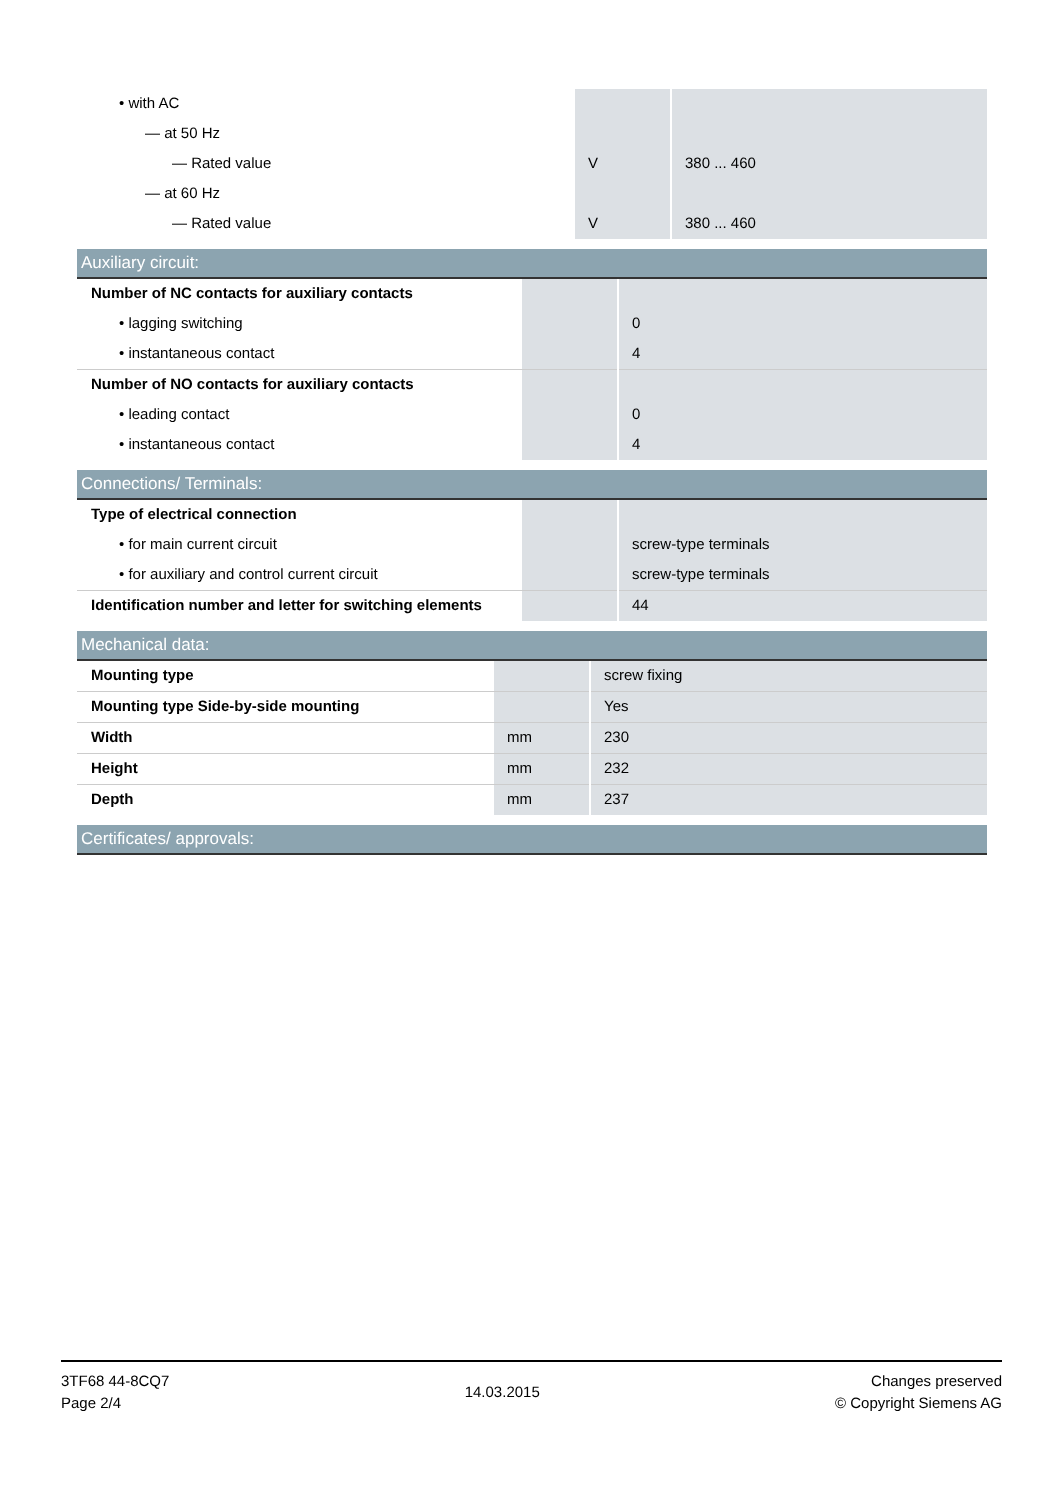| • with AC | | |
| — at 50 Hz | | |
| — Rated value | V | 380 ... 460 |
| — at 60 Hz | | |
| — Rated value | V | 380 ... 460 |
Auxiliary circuit:
| Number of NC contacts for auxiliary contacts | | |
| • lagging switching | | 0 |
| • instantaneous contact | | 4 |
| Number of NO contacts for auxiliary contacts | | |
| • leading contact | | 0 |
| • instantaneous contact | | 4 |
Connections/ Terminals:
| Type of electrical connection | | |
| • for main current circuit | | screw-type terminals |
| • for auxiliary and control current circuit | | screw-type terminals |
| Identification number and letter for switching elements | | 44 |
Mechanical data:
| Mounting type | | screw fixing |
| Mounting type Side-by-side mounting | | Yes |
| Width | mm | 230 |
| Height | mm | 232 |
| Depth | mm | 237 |
Certificates/ approvals:
3TF68 44-8CQ7
Page 2/4
14.03.2015
Changes preserved
© Copyright Siemens AG